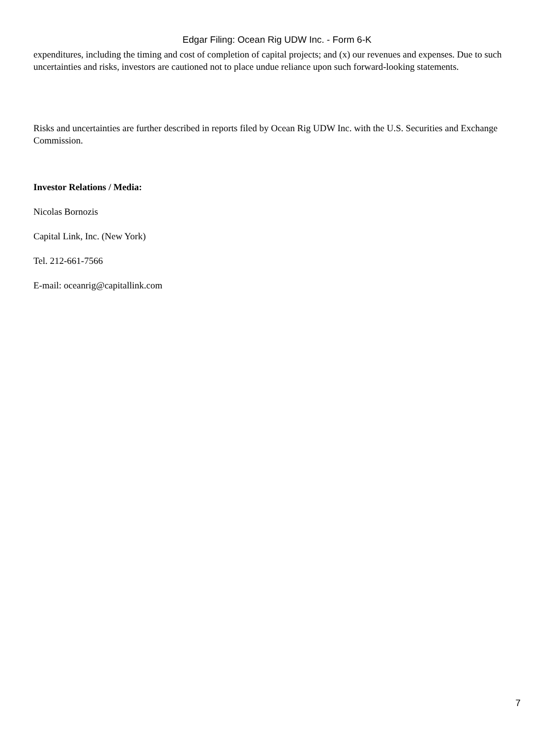Edgar Filing: Ocean Rig UDW Inc. - Form 6-K
expenditures, including the timing and cost of completion of capital projects; and (x) our revenues and expenses. Due to such uncertainties and risks, investors are cautioned not to place undue reliance upon such forward-looking statements.
Risks and uncertainties are further described in reports filed by Ocean Rig UDW Inc. with the U.S. Securities and Exchange Commission.
Investor Relations / Media:
Nicolas Bornozis
Capital Link, Inc. (New York)
Tel. 212-661-7566
E-mail: oceanrig@capitallink.com
7